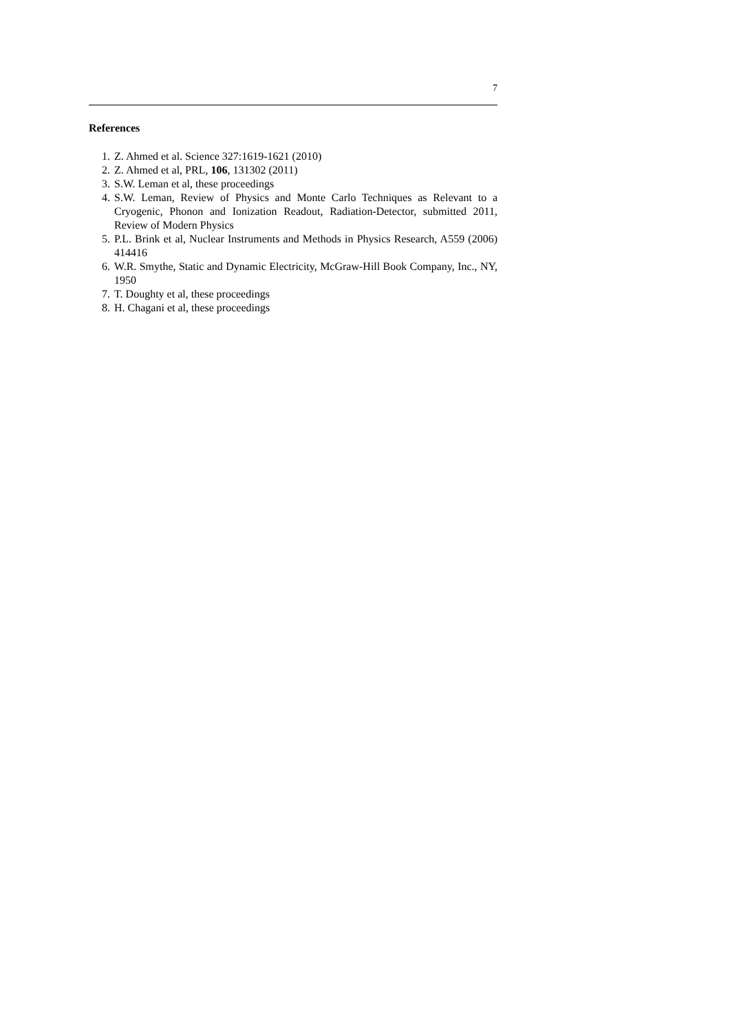7
References
1. Z. Ahmed et al. Science 327:1619-1621 (2010)
2. Z. Ahmed et al, PRL, 106, 131302 (2011)
3. S.W. Leman et al, these proceedings
4. S.W. Leman, Review of Physics and Monte Carlo Techniques as Relevant to a Cryogenic, Phonon and Ionization Readout, Radiation-Detector, submitted 2011, Review of Modern Physics
5. P.L. Brink et al, Nuclear Instruments and Methods in Physics Research, A559 (2006) 414416
6. W.R. Smythe, Static and Dynamic Electricity, McGraw-Hill Book Company, Inc., NY, 1950
7. T. Doughty et al, these proceedings
8. H. Chagani et al, these proceedings